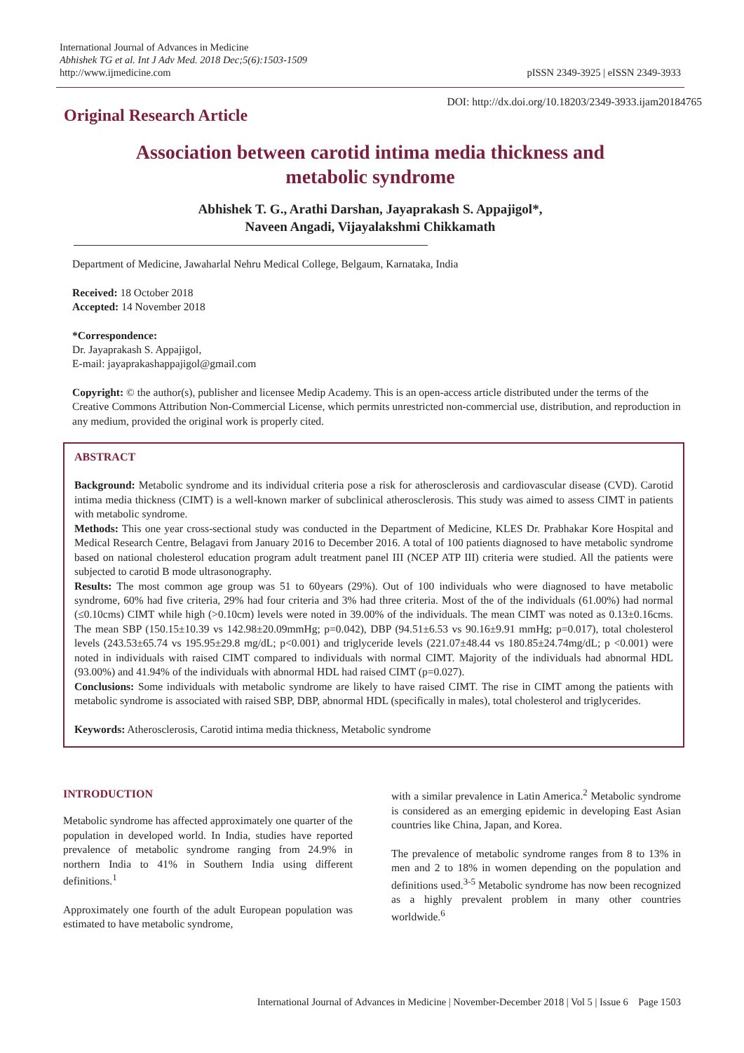International Journal of Advances in Medicine
Abhishek TG et al. Int J Adv Med. 2018 Dec;5(6):1503-1509
http://www.ijmedicine.com
pISSN 2349-3925 | eISSN 2349-3933
Original Research Article
DOI: http://dx.doi.org/10.18203/2349-3933.ijam20184765
Association between carotid intima media thickness and
metabolic syndrome
Abhishek T. G., Arathi Darshan, Jayaprakash S. Appajigol*,
Naveen Angadi, Vijayalakshmi Chikkamath
Department of Medicine, Jawaharlal Nehru Medical College, Belgaum, Karnataka, India
Received: 18 October 2018
Accepted: 14 November 2018
*Correspondence:
Dr. Jayaprakash S. Appajigol,
E-mail: jayaprakashappajigol@gmail.com
Copyright: © the author(s), publisher and licensee Medip Academy. This is an open-access article distributed under the terms of the Creative Commons Attribution Non-Commercial License, which permits unrestricted non-commercial use, distribution, and reproduction in any medium, provided the original work is properly cited.
ABSTRACT
Background: Metabolic syndrome and its individual criteria pose a risk for atherosclerosis and cardiovascular disease (CVD). Carotid intima media thickness (CIMT) is a well-known marker of subclinical atherosclerosis. This study was aimed to assess CIMT in patients with metabolic syndrome.
Methods: This one year cross-sectional study was conducted in the Department of Medicine, KLES Dr. Prabhakar Kore Hospital and Medical Research Centre, Belagavi from January 2016 to December 2016. A total of 100 patients diagnosed to have metabolic syndrome based on national cholesterol education program adult treatment panel III (NCEP ATP III) criteria were studied. All the patients were subjected to carotid B mode ultrasonography.
Results: The most common age group was 51 to 60years (29%). Out of 100 individuals who were diagnosed to have metabolic syndrome, 60% had five criteria, 29% had four criteria and 3% had three criteria. Most of the of the individuals (61.00%) had normal (≤0.10cms) CIMT while high (>0.10cm) levels were noted in 39.00% of the individuals. The mean CIMT was noted as 0.13±0.16cms. The mean SBP (150.15±10.39 vs 142.98±20.09mmHg; p=0.042), DBP (94.51±6.53 vs 90.16±9.91 mmHg; p=0.017), total cholesterol levels (243.53±65.74 vs 195.95±29.8 mg/dL; p<0.001) and triglyceride levels (221.07±48.44 vs 180.85±24.74mg/dL; p <0.001) were noted in individuals with raised CIMT compared to individuals with normal CIMT. Majority of the individuals had abnormal HDL (93.00%) and 41.94% of the individuals with abnormal HDL had raised CIMT (p=0.027).
Conclusions: Some individuals with metabolic syndrome are likely to have raised CIMT. The rise in CIMT among the patients with metabolic syndrome is associated with raised SBP, DBP, abnormal HDL (specifically in males), total cholesterol and triglycerides.
Keywords: Atherosclerosis, Carotid intima media thickness, Metabolic syndrome
INTRODUCTION
Metabolic syndrome has affected approximately one quarter of the population in developed world. In India, studies have reported prevalence of metabolic syndrome ranging from 24.9% in northern India to 41% in Southern India using different definitions.<sup>1</sup>
Approximately one fourth of the adult European population was estimated to have metabolic syndrome,
with a similar prevalence in Latin America.<sup>2</sup> Metabolic syndrome is considered as an emerging epidemic in developing East Asian countries like China, Japan, and Korea.
The prevalence of metabolic syndrome ranges from 8 to 13% in men and 2 to 18% in women depending on the population and definitions used.<sup>3-5</sup> Metabolic syndrome has now been recognized as a highly prevalent problem in many other countries worldwide.<sup>6</sup>
International Journal of Advances in Medicine | November-December 2018 | Vol 5 | Issue 6 Page 1503